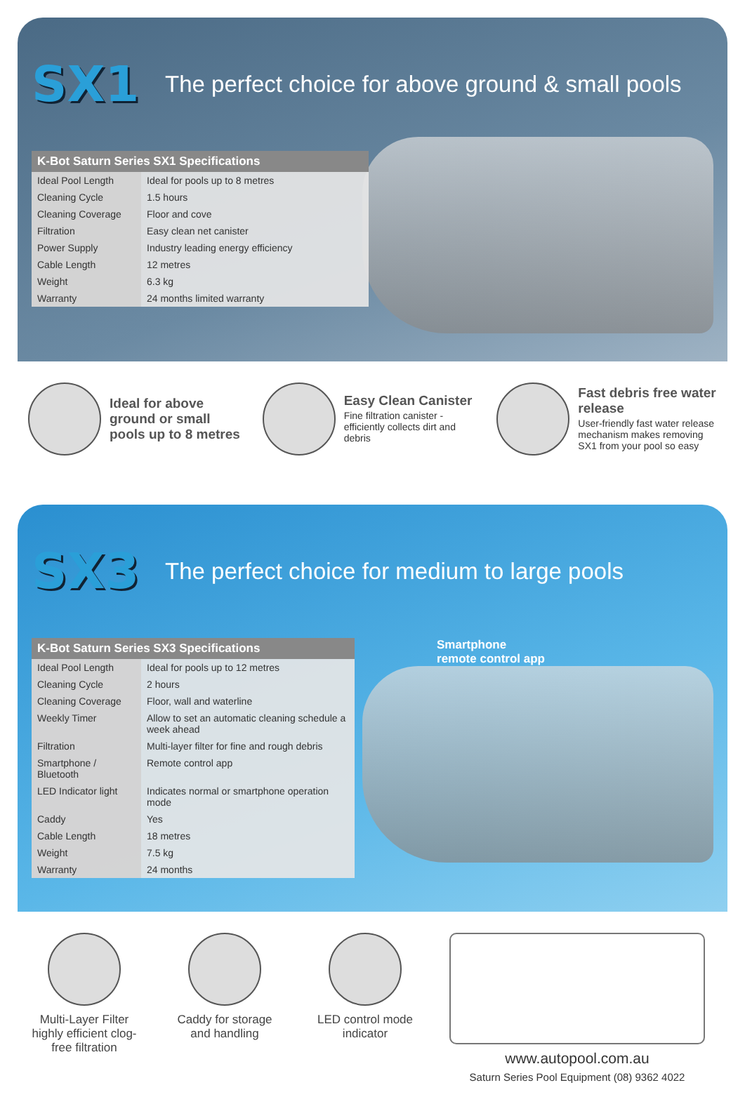SX1
The perfect choice for above ground & small pools
| K-Bot Saturn Series SX1 Specifications | |
| --- | --- |
| Ideal Pool Length | Ideal for pools up to 8 metres |
| Cleaning Cycle | 1.5 hours |
| Cleaning Coverage | Floor and cove |
| Filtration | Easy clean net canister |
| Power Supply | Industry leading energy efficiency |
| Cable Length | 12 metres |
| Weight | 6.3 kg |
| Warranty | 24 months limited warranty |
Ideal for above ground or small pools up to 8 metres
Easy Clean Canister
Fine filtration canister - efficiently collects dirt and debris
Fast debris free water release
User-friendly fast water release mechanism makes removing SX1 from your pool so easy
SX3
The perfect choice for medium to large pools
Smartphone
remote control app
| K-Bot Saturn Series SX3 Specifications | |
| --- | --- |
| Ideal Pool Length | Ideal for pools up to 12 metres |
| Cleaning Cycle | 2 hours |
| Cleaning Coverage | Floor, wall and waterline |
| Weekly Timer | Allow to set an automatic cleaning schedule a week ahead |
| Filtration | Multi-layer filter for fine and rough debris |
| Smartphone / Bluetooth | Remote control app |
| LED Indicator light | Indicates normal or smartphone operation mode |
| Caddy | Yes |
| Cable Length | 18 metres |
| Weight | 7.5 kg |
| Warranty | 24 months |
Multi-Layer Filter highly efficient clog-free filtration
Caddy for storage and handling
LED control mode indicator
www.autopool.com.au
Saturn Series Pool Equipment (08) 9362 4022